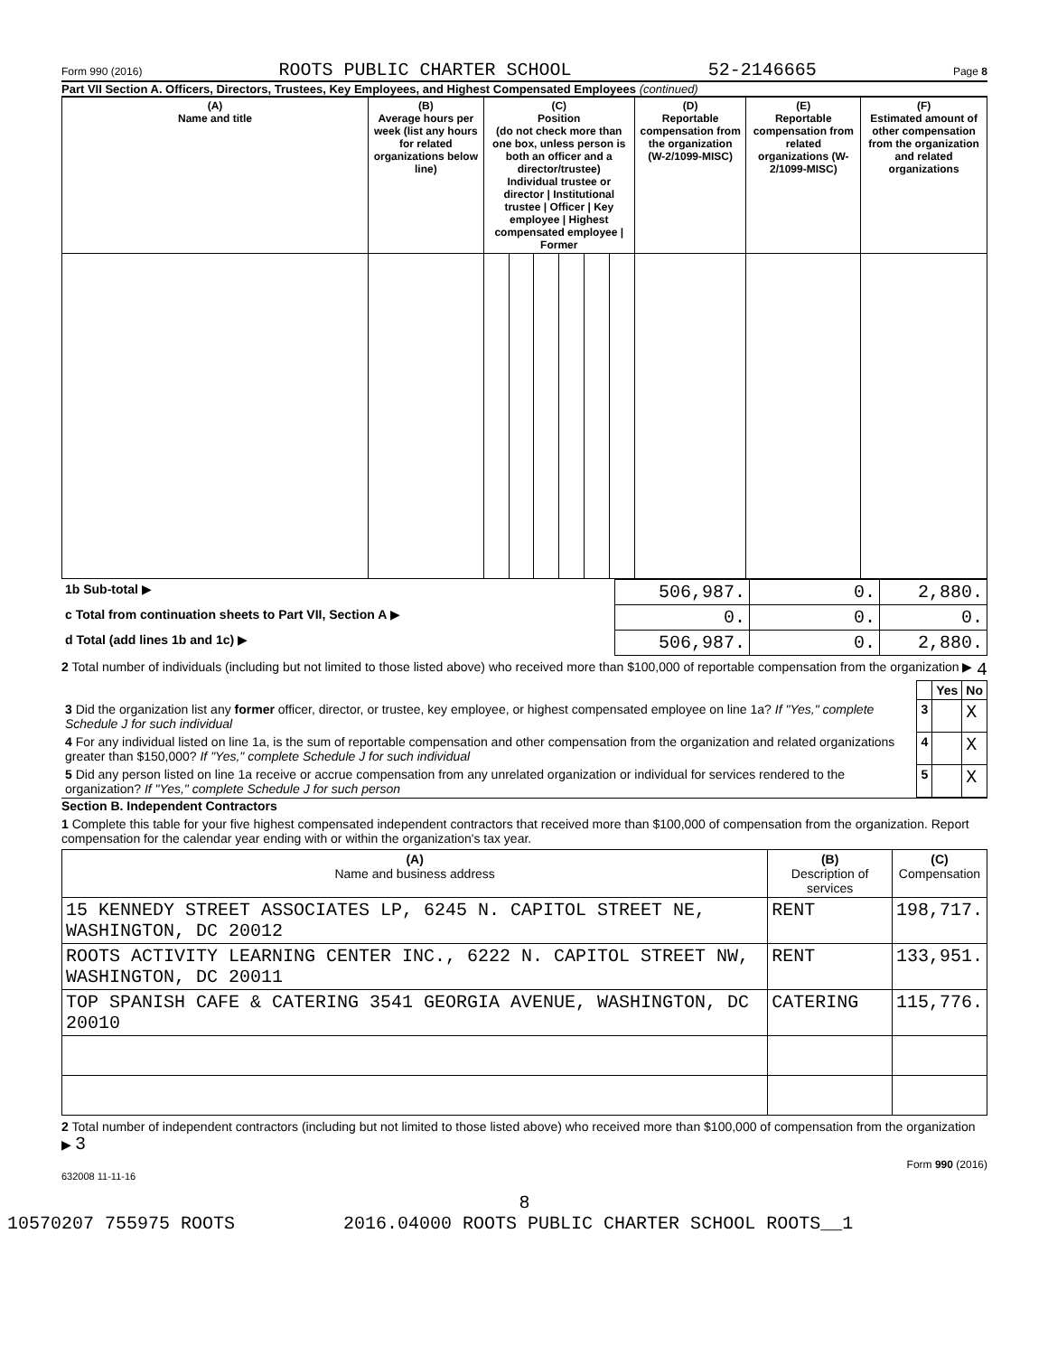Form 990 (2016) ROOTS PUBLIC CHARTER SCHOOL 52-2146665 Page 8
Part VII Section A. Officers, Directors, Trustees, Key Employees, and Highest Compensated Employees (continued)
| (A) Name and title | (B) Average hours per week (list any hours for related organizations below line) | (C) Position (do not check more than one box, unless person is both an officer and a director/trustee) Individual trustee or director / Institutional trustee / Officer / Key employee / Highest compensated employee / Former | | | | | | (D) Reportable compensation from the organization (W-2/1099-MISC) | (E) Reportable compensation from related organizations (W-2/1099-MISC) | (F) Estimated amount of other compensation from the organization and related organizations |
| --- | --- | --- | --- | --- | --- | --- | --- | --- | --- | --- |
| 1b Sub-total ▶ | 506,987. | 0. | 2,880. |
| c Total from continuation sheets to Part VII, Section A ▶ | 0. | 0. | 0. |
| d Total (add lines 1b and 1c) ▶ | 506,987. | 0. | 2,880. |
2 Total number of individuals (including but not limited to those listed above) who received more than $100,000 of reportable compensation from the organization ▶ 4
| | | Yes | No |
| 3 Did the organization list any former officer, director, or trustee, key employee, or highest compensated employee on line 1a? If "Yes," complete Schedule J for such individual | 3 | | X |
| 4 For any individual listed on line 1a, is the sum of reportable compensation and other compensation from the organization and related organizations greater than $150,000? If "Yes," complete Schedule J for such individual | 4 | | X |
| 5 Did any person listed on line 1a receive or accrue compensation from any unrelated organization or individual for services rendered to the organization? If "Yes," complete Schedule J for such person | 5 | | X |
Section B. Independent Contractors
1 Complete this table for your five highest compensated independent contractors that received more than $100,000 of compensation from the organization. Report compensation for the calendar year ending with or within the organization's tax year.
| (A) Name and business address | (B) Description of services | (C) Compensation |
| --- | --- | --- |
| 15 KENNEDY STREET ASSOCIATES LP, 6245 N. CAPITOL STREET NE, WASHINGTON, DC 20012 | RENT | 198,717. |
| ROOTS ACTIVITY LEARNING CENTER INC., 6222 N. CAPITOL STREET NW, WASHINGTON, DC 20011 | RENT | 133,951. |
| TOP SPANISH CAFE & CATERING 3541 GEORGIA AVENUE, WASHINGTON, DC 20010 | CATERING | 115,776. |
2 Total number of independent contractors (including but not limited to those listed above) who received more than $100,000 of compensation from the organization ▶ 3
Form 990 (2016)
632008 11-11-16
8
10570207 755975 ROOTS 2016.04000 ROOTS PUBLIC CHARTER SCHOOL ROOTS__1